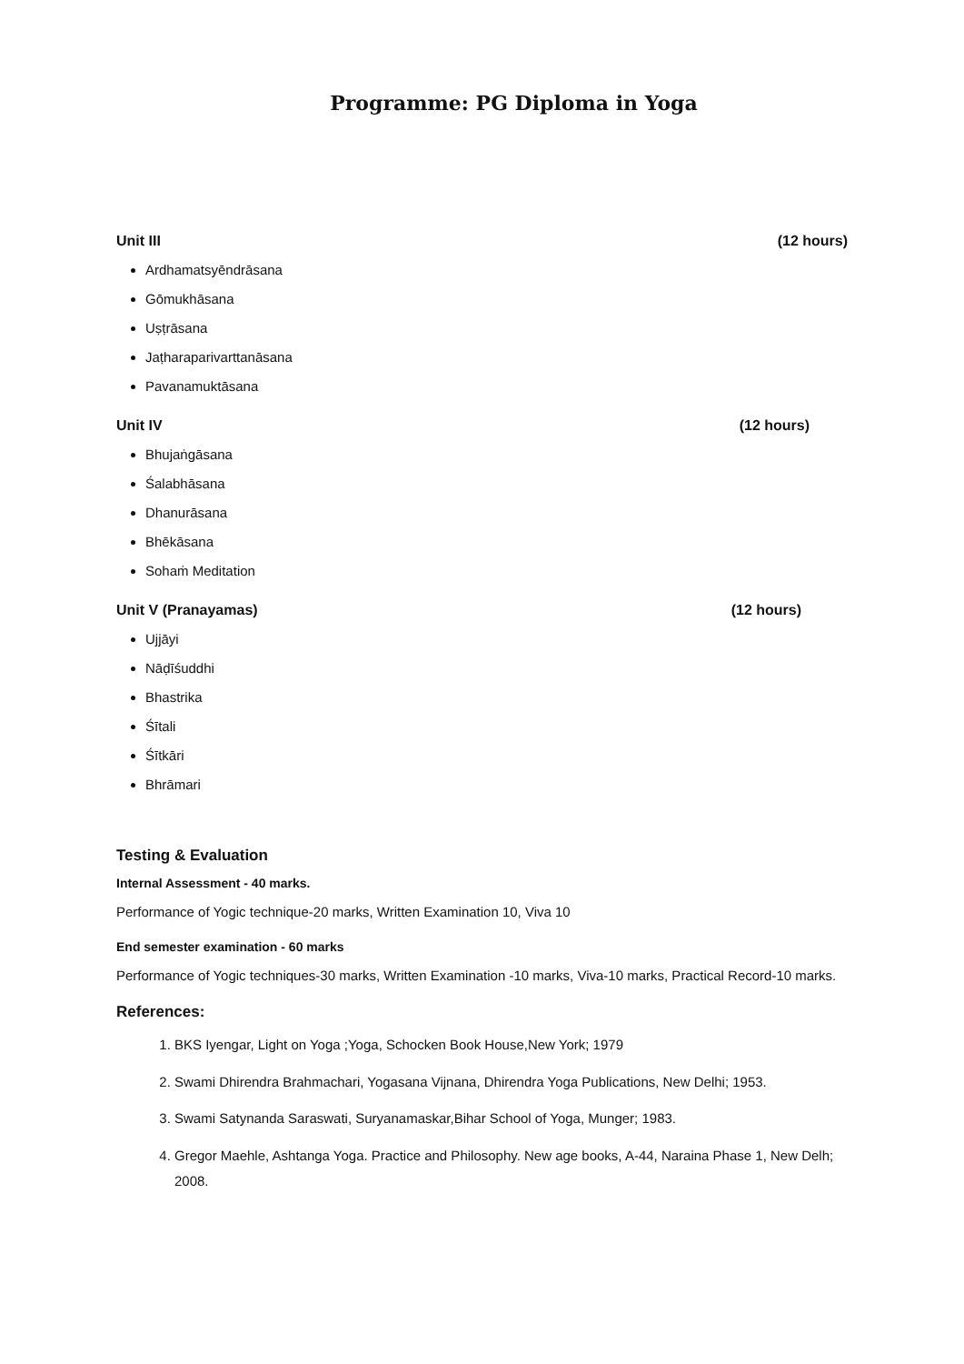Programme: PG Diploma in Yoga
Unit III (12 hours)
Ardhamatsyēndrāsana
Gōmukhāsana
Uṣṭrāsana
Jaṭharaparivarttanāsana
Pavanamuktāsana
Unit IV (12 hours)
Bhujaṅgāsana
Śalabhāsana
Dhanurāsana
Bhēkāsana
Sohaṁ Meditation
Unit V (Pranayamas) (12 hours)
Ujjāyi
Nāḍīśuddhi
Bhastrika
Śītali
Śītkāri
Bhrāmari
Testing & Evaluation
Internal Assessment - 40 marks.
Performance of Yogic technique-20 marks, Written Examination 10, Viva 10
End semester examination - 60 marks
Performance of Yogic techniques-30 marks, Written Examination -10 marks, Viva-10 marks, Practical Record-10 marks.
References:
1. BKS Iyengar, Light on Yoga ;Yoga, Schocken Book House,New York; 1979
2. Swami Dhirendra Brahmachari, Yogasana Vijnana, Dhirendra Yoga Publications, New Delhi; 1953.
3. Swami Satynanda Saraswati, Suryanamaskar,Bihar School of Yoga, Munger; 1983.
4. Gregor Maehle, Ashtanga Yoga. Practice and Philosophy. New age books, A-44, Naraina Phase 1, New Delh; 2008.